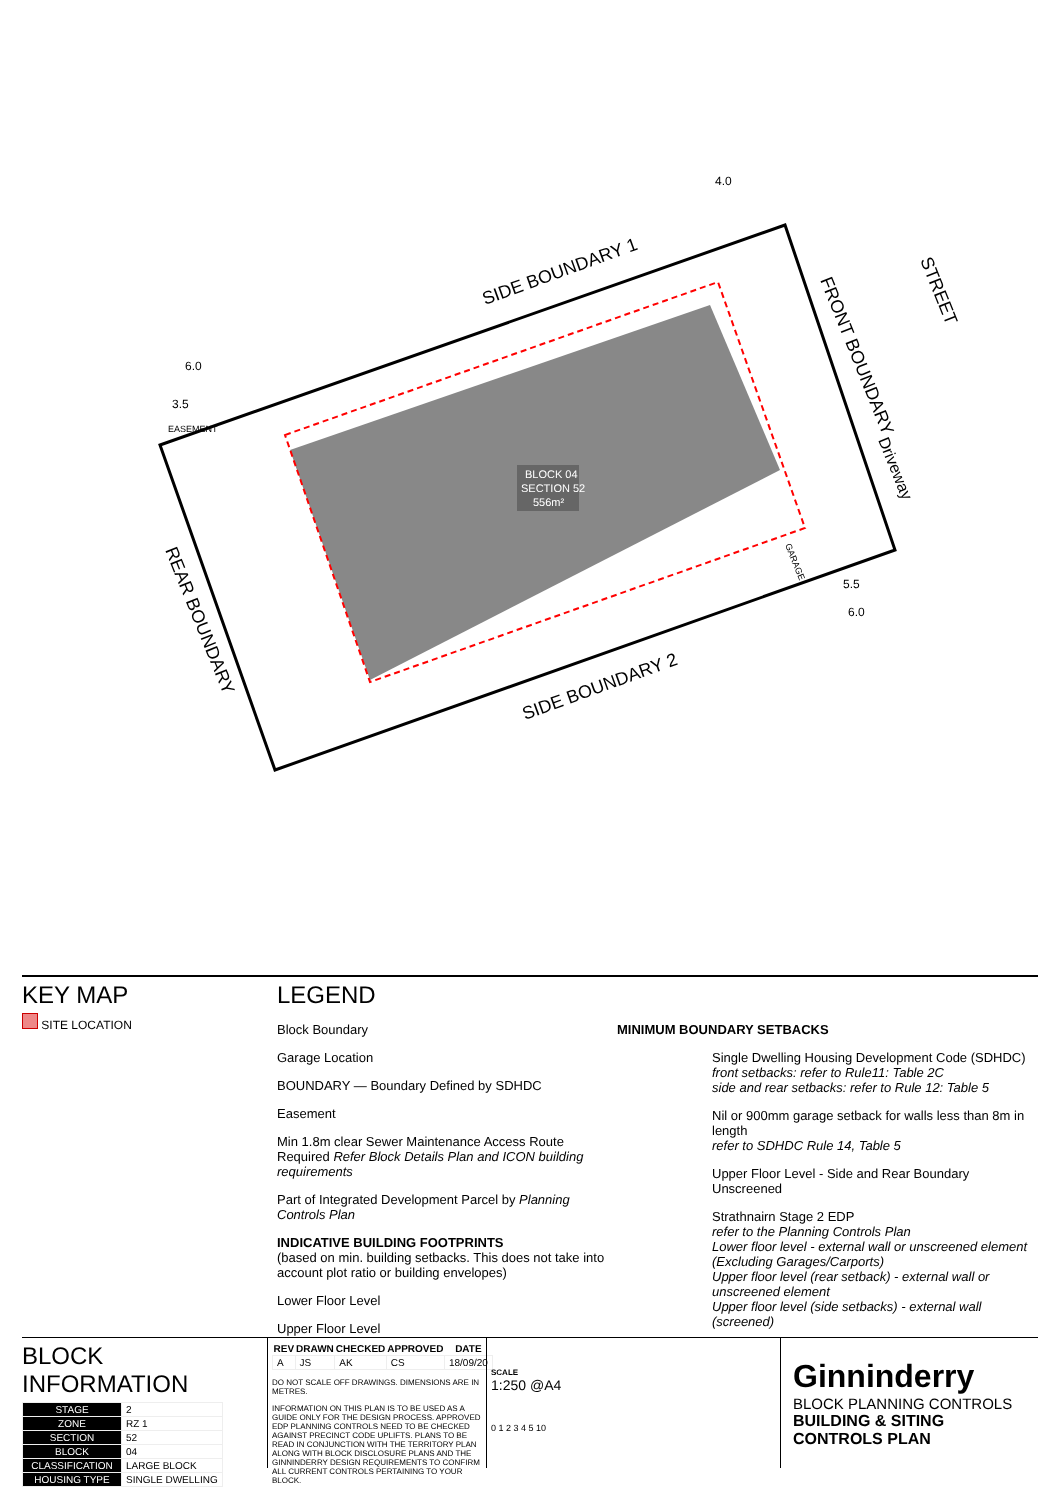SIDE BOUNDARY 1
SIDE BOUNDARY 2
FRONT BOUNDARY
REAR BOUNDARY
STREET
Driveway
BLOCK 04
SECTION 52
556m²
4.0
6.0
3.5
EASEMENT
5.5
6.0
GARAGE
KEY MAP
SITE LOCATION
LEGEND
Block Boundary
Garage Location
BOUNDARY — Boundary Defined by SDHDC
Easement
Min 1.8m clear Sewer Maintenance Access Route Required Refer Block Details Plan and ICON building requirements
Part of Integrated Development Parcel by Planning Controls Plan
INDICATIVE BUILDING FOOTPRINTS
(based on min. building setbacks. This does not take into account plot ratio or building envelopes)
Lower Floor Level
Upper Floor Level
MINIMUM BOUNDARY SETBACKS
Single Dwelling Housing Development Code (SDHDC)
front setbacks: refer to Rule11: Table 2C
side and rear setbacks: refer to Rule 12: Table 5
Nil or 900mm garage setback for walls less than 8m in length
refer to SDHDC Rule 14, Table 5
Upper Floor Level - Side and Rear Boundary Unscreened
Strathnairn Stage 2 EDP
refer to the Planning Controls Plan
Lower floor level - external wall or unscreened element
(Excluding Garages/Carports)
Upper floor level (rear setback) - external wall or unscreened element
Upper floor level (side setbacks) - external wall (screened)
BLOCK INFORMATION
| STAGE | 2 |
| ZONE | RZ 1 |
| SECTION | 52 |
| BLOCK | 04 |
| CLASSIFICATION | LARGE BLOCK |
| HOUSING TYPE | SINGLE DWELLING |
| REV | DRAWN | CHECKED | APPROVED | DATE |
| --- | --- | --- | --- | --- |
| A | JS | AK | CS | 18/09/20 |
DO NOT SCALE OFF DRAWINGS. DIMENSIONS ARE IN METRES.
INFORMATION ON THIS PLAN IS TO BE USED AS A GUIDE ONLY FOR THE DESIGN PROCESS. APPROVED EDP PLANNING CONTROLS NEED TO BE CHECKED AGAINST PRECINCT CODE UPLIFTS. PLANS TO BE READ IN CONJUNCTION WITH THE TERRITORY PLAN ALONG WITH BLOCK DISCLOSURE PLANS AND THE GINNINDERRY DESIGN REQUIREMENTS TO CONFIRM ALL CURRENT CONTROLS PERTAINING TO YOUR BLOCK.
SCALE
1:250 @A4
0 1 2 3 4 5 10
Ginninderry
BLOCK PLANNING CONTROLS
BUILDING & SITING CONTROLS PLAN